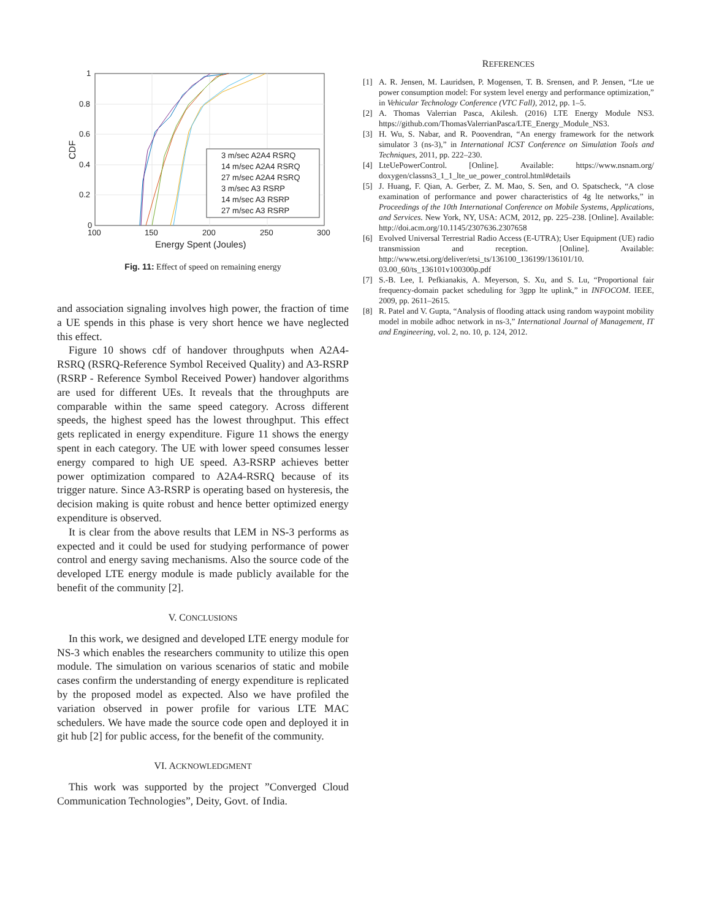3 m/sec A2A4 RSRQ
14 m/sec A2A4 RSRQ
27 m/sec A2A4 RSRQ
3 m/sec A3 RSRP
14 m/sec A3 RSRP
27 m/sec A3 RSRP
1
0.8
0.6
0.4
0.2
0
100
150
200
250
300
Energy Spent (Joules)
CDF
Fig. 11: Effect of speed on remaining energy
and association signaling involves high power, the fraction of time a UE spends in this phase is very short hence we have neglected this effect.
Figure 10 shows cdf of handover throughputs when A2A4-RSRQ (RSRQ-Reference Symbol Received Quality) and A3-RSRP (RSRP - Reference Symbol Received Power) handover algorithms are used for different UEs. It reveals that the throughputs are comparable within the same speed category. Across different speeds, the highest speed has the lowest throughput. This effect gets replicated in energy expenditure. Figure 11 shows the energy spent in each category. The UE with lower speed consumes lesser energy compared to high UE speed. A3-RSRP achieves better power optimization compared to A2A4-RSRQ because of its trigger nature. Since A3-RSRP is operating based on hysteresis, the decision making is quite robust and hence better optimized energy expenditure is observed.
It is clear from the above results that LEM in NS-3 performs as expected and it could be used for studying performance of power control and energy saving mechanisms. Also the source code of the developed LTE energy module is made publicly available for the benefit of the community [2].
V. CONCLUSIONS
In this work, we designed and developed LTE energy module for NS-3 which enables the researchers community to utilize this open module. The simulation on various scenarios of static and mobile cases confirm the understanding of energy expenditure is replicated by the proposed model as expected. Also we have profiled the variation observed in power profile for various LTE MAC schedulers. We have made the source code open and deployed it in git hub [2] for public access, for the benefit of the community.
VI. ACKNOWLEDGMENT
This work was supported by the project ”Converged Cloud Communication Technologies”, Deity, Govt. of India.
REFERENCES
[1] A. R. Jensen, M. Lauridsen, P. Mogensen, T. B. Srensen, and P. Jensen, “Lte ue power consumption model: For system level energy and performance optimization,” in Vehicular Technology Conference (VTC Fall), 2012, pp. 1–5.
[2] A. Thomas Valerrian Pasca, Akilesh. (2016) LTE Energy Module NS3. https://github.com/ThomasValerrianPasca/LTE_Energy_Module_NS3.
[3] H. Wu, S. Nabar, and R. Poovendran, “An energy framework for the network simulator 3 (ns-3),” in International ICST Conference on Simulation Tools and Techniques, 2011, pp. 222–230.
[4] LteUePowerControl. [Online]. Available: https://www.nsnam.org/ doxygen/classns3_1_1_lte_ue_power_control.html#details
[5] J. Huang, F. Qian, A. Gerber, Z. M. Mao, S. Sen, and O. Spatscheck, “A close examination of performance and power characteristics of 4g lte networks,” in Proceedings of the 10th International Conference on Mobile Systems, Applications, and Services. New York, NY, USA: ACM, 2012, pp. 225–238. [Online]. Available: http://doi.acm.org/10.1145/2307636.2307658
[6] Evolved Universal Terrestrial Radio Access (E-UTRA); User Equipment (UE) radio transmission and reception. [Online]. Available: http://www.etsi.org/deliver/etsi_ts/136100_136199/136101/10. 03.00_60/ts_136101v100300p.pdf
[7] S.-B. Lee, I. Pefkianakis, A. Meyerson, S. Xu, and S. Lu, “Proportional fair frequency-domain packet scheduling for 3gpp lte uplink,” in INFOCOM. IEEE, 2009, pp. 2611–2615.
[8] R. Patel and V. Gupta, “Analysis of flooding attack using random waypoint mobility model in mobile adhoc network in ns-3,” International Journal of Management, IT and Engineering, vol. 2, no. 10, p. 124, 2012.